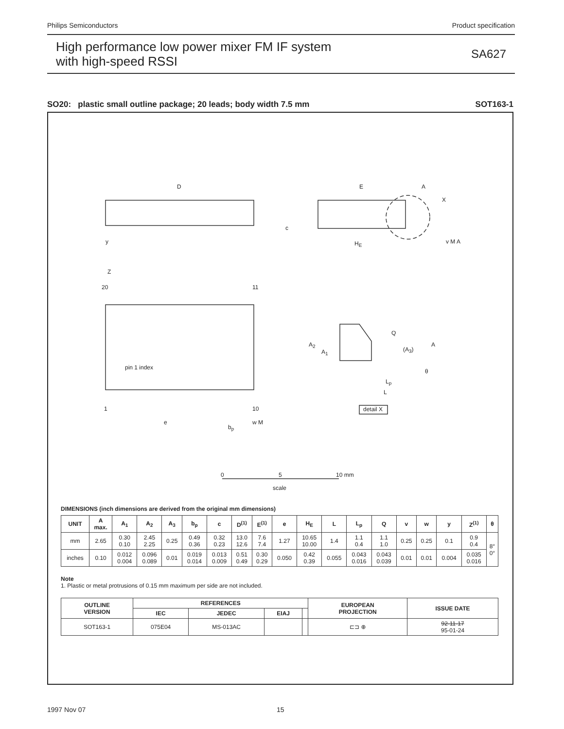Philips Semiconductors Product specification
High performance low power mixer FM IF system
with high-speed RSSI
SA627
SO20: plastic small outline package; 20 leads; body width 7.5 mm SOT163-1
D E A
X
c
H<sub>E</sub> y v M A
Z
20 11
pin 1 index
1 10
e
b<sub>p</sub>
w M
Q
A<sub>2</sub>
A<sub>1</sub> (A<sub>3</sub>)
A
θ
L<sub>p</sub>
L
detail X
0 5 10 mm
scale
DIMENSIONS (inch dimensions are derived from the original mm dimensions)
| UNIT | A max. | A<sub>1</sub> | A<sub>2</sub> | A<sub>3</sub> | b<sub>p</sub> | c | D<sup>(1)</sup> | E<sup>(1)</sup> | e | H<sub>E</sub> | L | L<sub>p</sub> | Q | v | w | y | Z<sup>(1)</sup> | θ |
| --- | --- | --- | --- | --- | --- | --- | --- | --- | --- | --- | --- | --- | --- | --- | --- | --- | --- | --- |
| mm | 2.65 | 0.30 0.10 | 2.45 2.25 | 0.25 | 0.49 0.36 | 0.32 0.23 | 13.0 12.6 | 7.6 7.4 | 1.27 | 10.65 10.00 | 1.4 | 1.1 0.4 | 1.1 1.0 | 0.25 | 0.25 | 0.1 | 0.9 0.4 | 8° 0° |
| inches | 0.10 | 0.012 0.004 | 0.096 0.089 | 0.01 | 0.019 0.014 | 0.013 0.009 | 0.51 0.49 | 0.30 0.29 | 0.050 | 0.42 0.39 | 0.055 | 0.043 0.016 | 0.043 0.039 | 0.01 | 0.01 | 0.004 | 0.035 0.016 | |
Note
1. Plastic or metal protrusions of 0.15 mm maximum per side are not included.
| OUTLINE VERSION | REFERENCES | | | | EUROPEAN PROJECTION | ISSUE DATE |
| --- | --- | --- | --- | --- | --- | --- |
| | IEC | JEDEC | EIAJ | | | |
| SOT163-1 | 075E04 | MS-013AC | | | ⊏⊐ ⊕ | 92-11-17 95-01-24 |
1997 Nov 07 15